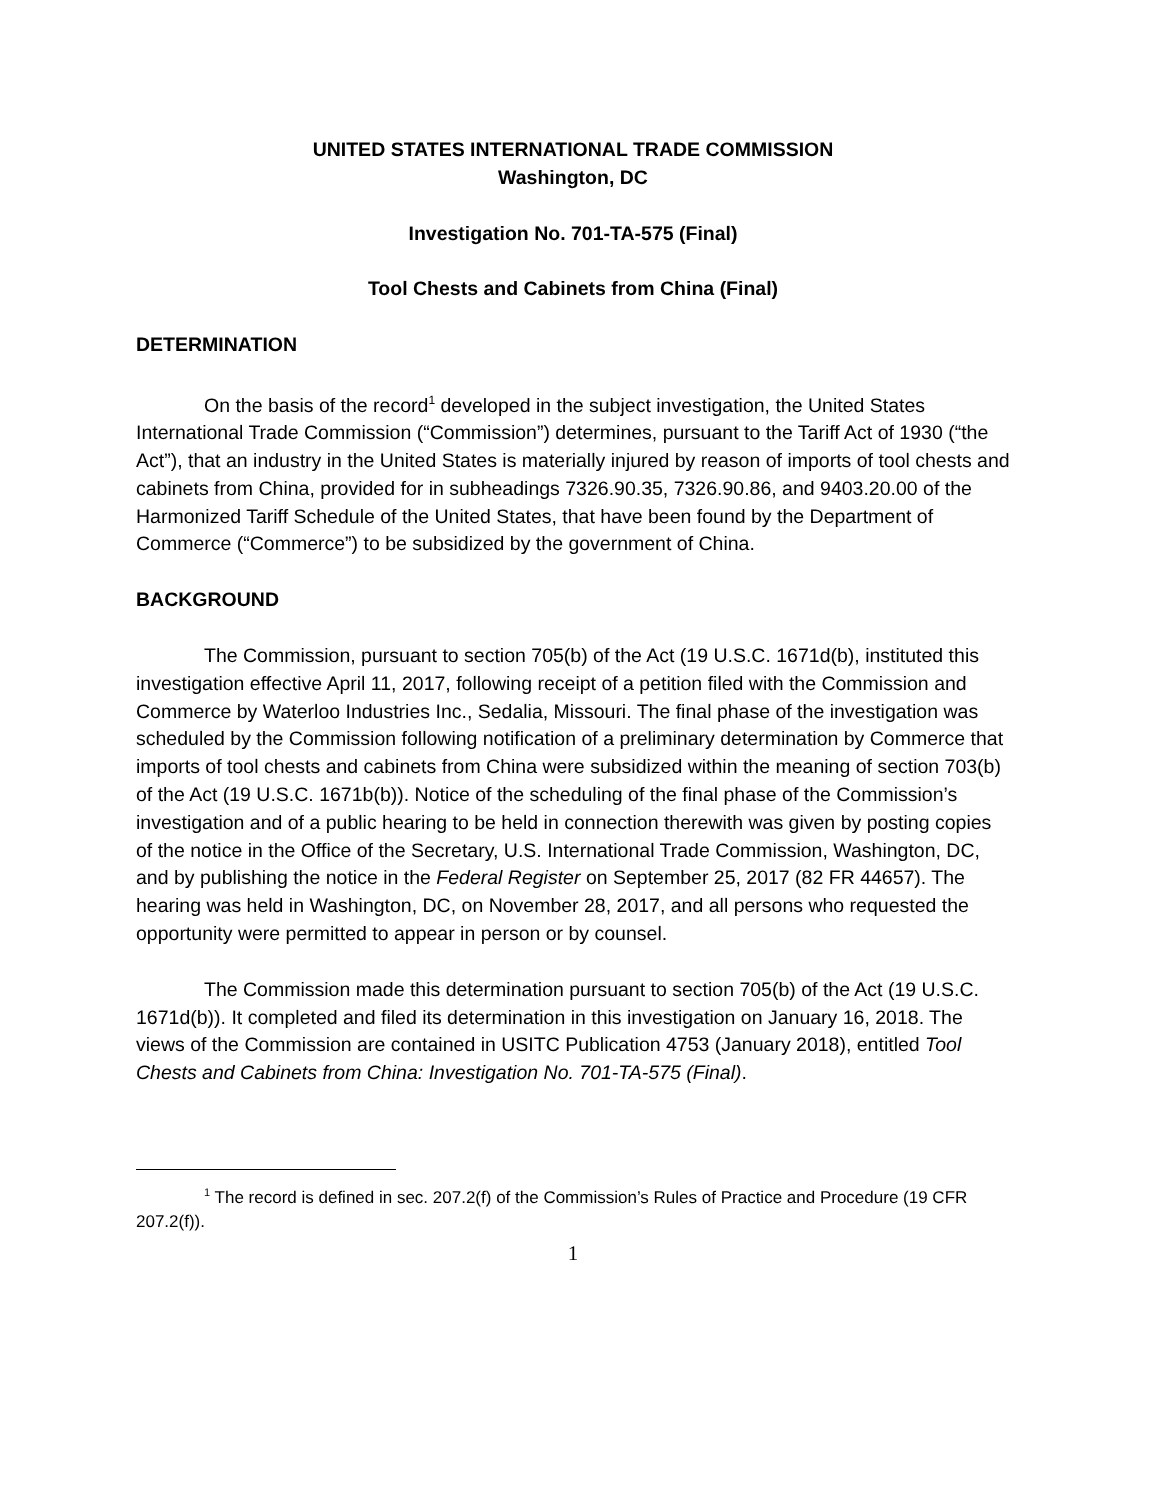UNITED STATES INTERNATIONAL TRADE COMMISSION
Washington, DC
Investigation No. 701-TA-575 (Final)
Tool Chests and Cabinets from China (Final)
DETERMINATION
On the basis of the record<sup>1</sup> developed in the subject investigation, the United States International Trade Commission (“Commission”) determines, pursuant to the Tariff Act of 1930 (“the Act”), that an industry in the United States is materially injured by reason of imports of tool chests and cabinets from China, provided for in subheadings 7326.90.35, 7326.90.86, and 9403.20.00 of the Harmonized Tariff Schedule of the United States, that have been found by the Department of Commerce (“Commerce”) to be subsidized by the government of China.
BACKGROUND
The Commission, pursuant to section 705(b) of the Act (19 U.S.C. 1671d(b), instituted this investigation effective April 11, 2017, following receipt of a petition filed with the Commission and Commerce by Waterloo Industries Inc., Sedalia, Missouri. The final phase of the investigation was scheduled by the Commission following notification of a preliminary determination by Commerce that imports of tool chests and cabinets from China were subsidized within the meaning of section 703(b) of the Act (19 U.S.C. 1671b(b)). Notice of the scheduling of the final phase of the Commission’s investigation and of a public hearing to be held in connection therewith was given by posting copies of the notice in the Office of the Secretary, U.S. International Trade Commission, Washington, DC, and by publishing the notice in the Federal Register on September 25, 2017 (82 FR 44657). The hearing was held in Washington, DC, on November 28, 2017, and all persons who requested the opportunity were permitted to appear in person or by counsel.
The Commission made this determination pursuant to section 705(b) of the Act (19 U.S.C. 1671d(b)). It completed and filed its determination in this investigation on January 16, 2018. The views of the Commission are contained in USITC Publication 4753 (January 2018), entitled Tool Chests and Cabinets from China: Investigation No. 701-TA-575 (Final).
<sup>1</sup> The record is defined in sec. 207.2(f) of the Commission’s Rules of Practice and Procedure (19 CFR 207.2(f)).
1